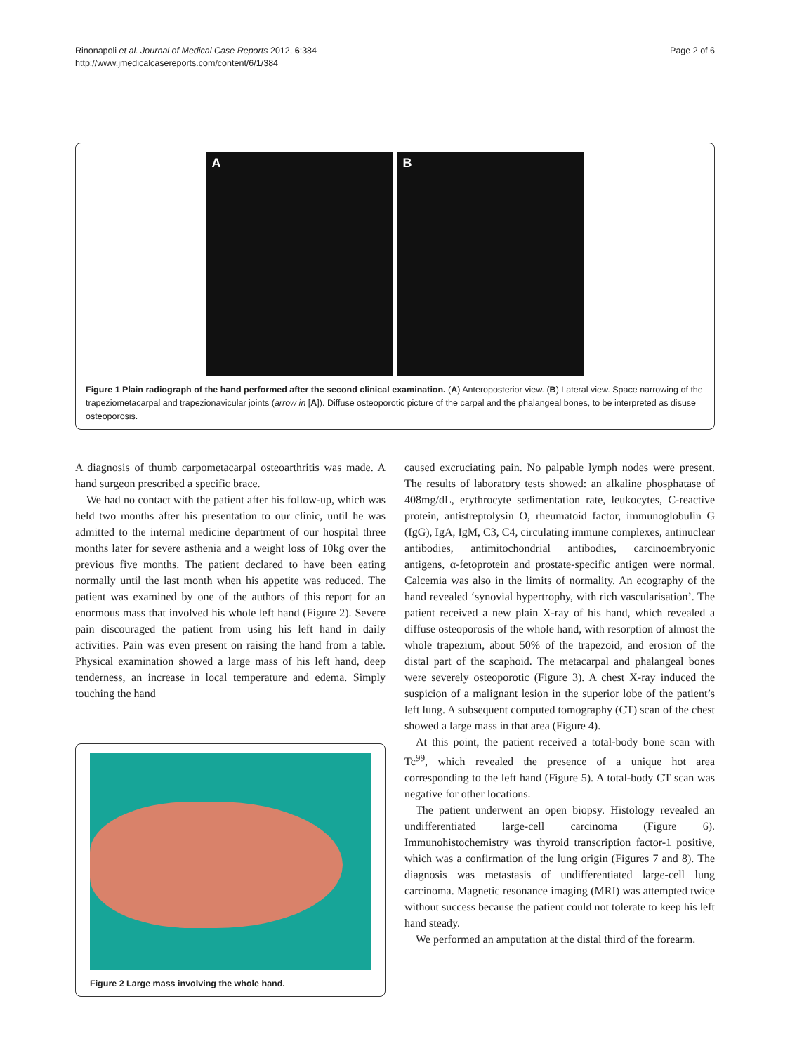Rinonapoli et al. Journal of Medical Case Reports 2012, 6:384
http://www.jmedicalcasereports.com/content/6/1/384
Page 2 of 6
A B
Figure 1 Plain radiograph of the hand performed after the second clinical examination. (A) Anteroposterior view. (B) Lateral view. Space narrowing of the trapeziometacarpal and trapezionavicular joints (arrow in [A]). Diffuse osteoporotic picture of the carpal and the phalangeal bones, to be interpreted as disuse osteoporosis.
A diagnosis of thumb carpometacarpal osteoarthritis was made. A hand surgeon prescribed a specific brace.
We had no contact with the patient after his follow-up, which was held two months after his presentation to our clinic, until he was admitted to the internal medicine department of our hospital three months later for severe asthenia and a weight loss of 10kg over the previous five months. The patient declared to have been eating normally until the last month when his appetite was reduced. The patient was examined by one of the authors of this report for an enormous mass that involved his whole left hand (Figure 2). Severe pain discouraged the patient from using his left hand in daily activities. Pain was even present on raising the hand from a table. Physical examination showed a large mass of his left hand, deep tenderness, an increase in local temperature and edema. Simply touching the hand
Figure 2 Large mass involving the whole hand.
caused excruciating pain. No palpable lymph nodes were present. The results of laboratory tests showed: an alkaline phosphatase of 408mg/dL, erythrocyte sedimentation rate, leukocytes, C-reactive protein, antistreptolysin O, rheumatoid factor, immunoglobulin G (IgG), IgA, IgM, C3, C4, circulating immune complexes, antinuclear antibodies, antimitochondrial antibodies, carcinoembryonic antigens, α-fetoprotein and prostate-specific antigen were normal. Calcemia was also in the limits of normality. An ecography of the hand revealed ‘synovial hypertrophy, with rich vascularisation’. The patient received a new plain X-ray of his hand, which revealed a diffuse osteoporosis of the whole hand, with resorption of almost the whole trapezium, about 50% of the trapezoid, and erosion of the distal part of the scaphoid. The metacarpal and phalangeal bones were severely osteoporotic (Figure 3). A chest X-ray induced the suspicion of a malignant lesion in the superior lobe of the patient’s left lung. A subsequent computed tomography (CT) scan of the chest showed a large mass in that area (Figure 4).
At this point, the patient received a total-body bone scan with Tc<sup>99</sup>, which revealed the presence of a unique hot area corresponding to the left hand (Figure 5). A total-body CT scan was negative for other locations.
The patient underwent an open biopsy. Histology revealed an undifferentiated large-cell carcinoma (Figure 6). Immunohistochemistry was thyroid transcription factor-1 positive, which was a confirmation of the lung origin (Figures 7 and 8). The diagnosis was metastasis of undifferentiated large-cell lung carcinoma. Magnetic resonance imaging (MRI) was attempted twice without success because the patient could not tolerate to keep his left hand steady.
We performed an amputation at the distal third of the forearm.